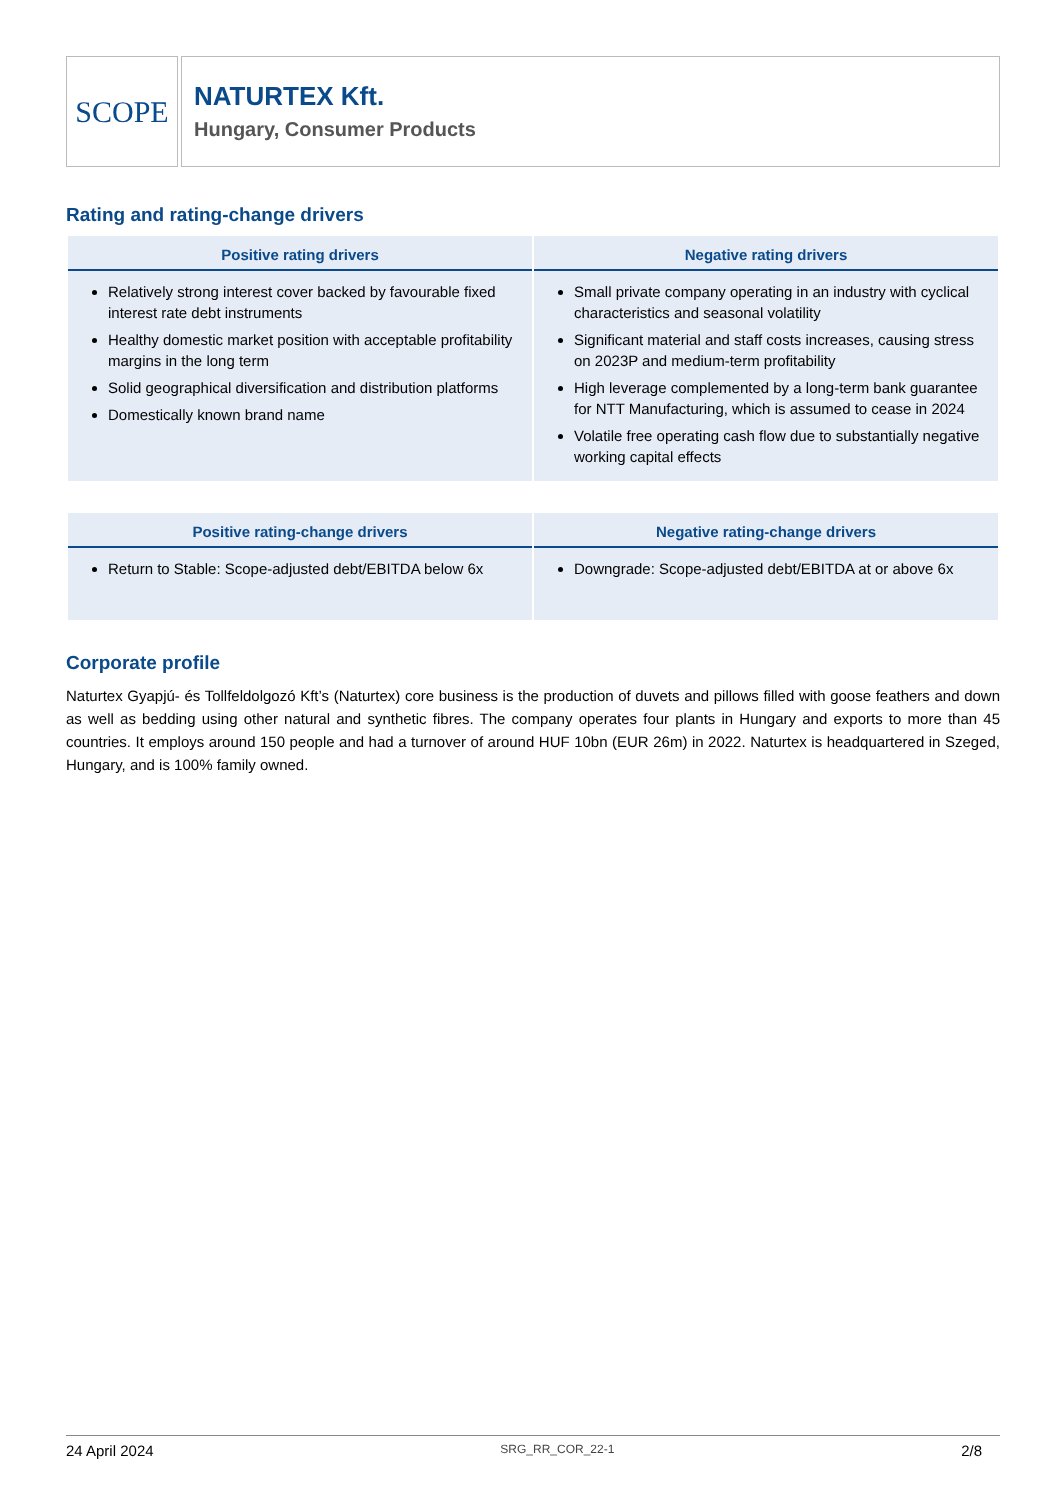SCOPE
NATURTEX Kft.
Hungary, Consumer Products
Rating and rating-change drivers
| Positive rating drivers | Negative rating drivers |
| --- | --- |
| Relatively strong interest cover backed by favourable fixed interest rate debt instruments Healthy domestic market position with acceptable profitability margins in the long term Solid geographical diversification and distribution platforms Domestically known brand name | Small private company operating in an industry with cyclical characteristics and seasonal volatility Significant material and staff costs increases, causing stress on 2023P and medium-term profitability High leverage complemented by a long-term bank guarantee for NTT Manufacturing, which is assumed to cease in 2024 Volatile free operating cash flow due to substantially negative working capital effects |
| Positive rating-change drivers | Negative rating-change drivers |
| --- | --- |
| Return to Stable: Scope-adjusted debt/EBITDA below 6x | Downgrade: Scope-adjusted debt/EBITDA at or above 6x |
Corporate profile
Naturtex Gyapjú- és Tollfeldolgozó Kft’s (Naturtex) core business is the production of duvets and pillows filled with goose feathers and down as well as bedding using other natural and synthetic fibres. The company operates four plants in Hungary and exports to more than 45 countries. It employs around 150 people and had a turnover of around HUF 10bn (EUR 26m) in 2022. Naturtex is headquartered in Szeged, Hungary, and is 100% family owned.
24 April 2024 SRG_RR_COR_22-1 2/8